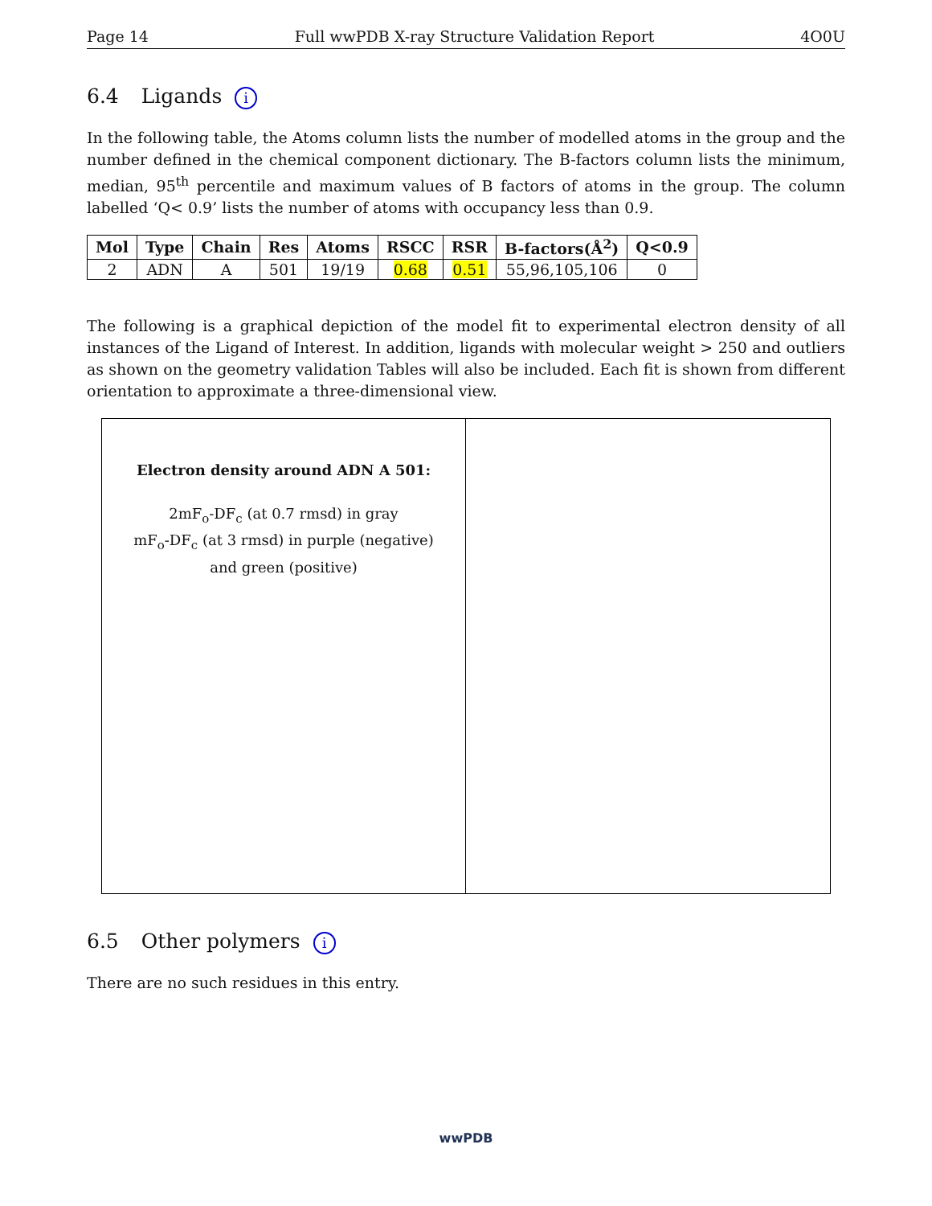Page 14 Full wwPDB X-ray Structure Validation Report 4O0U
6.4 Ligands i
In the following table, the Atoms column lists the number of modelled atoms in the group and the number defined in the chemical component dictionary. The B-factors column lists the minimum, median, 95<sup>th</sup> percentile and maximum values of B factors of atoms in the group. The column labelled ‘Q< 0.9’ lists the number of atoms with occupancy less than 0.9.
| Mol | Type | Chain | Res | Atoms | RSCC | RSR | B-factors(Å<sup>2</sup>) | Q<0.9 |
| --- | --- | --- | --- | --- | --- | --- | --- | --- |
| 2 | ADN | A | 501 | 19/19 | 0.68 | 0.51 | 55,96,105,106 | 0 |
The following is a graphical depiction of the model fit to experimental electron density of all instances of the Ligand of Interest. In addition, ligands with molecular weight > 250 and outliers as shown on the geometry validation Tables will also be included. Each fit is shown from different orientation to approximate a three-dimensional view.
Electron density around ADN A 501:
2mF<sub>o</sub>-DF<sub>c</sub> (at 0.7 rmsd) in gray
mF<sub>o</sub>-DF<sub>c</sub> (at 3 rmsd) in purple (negative)
and green (positive)
6.5 Other polymers i
There are no such residues in this entry.
wwPDB